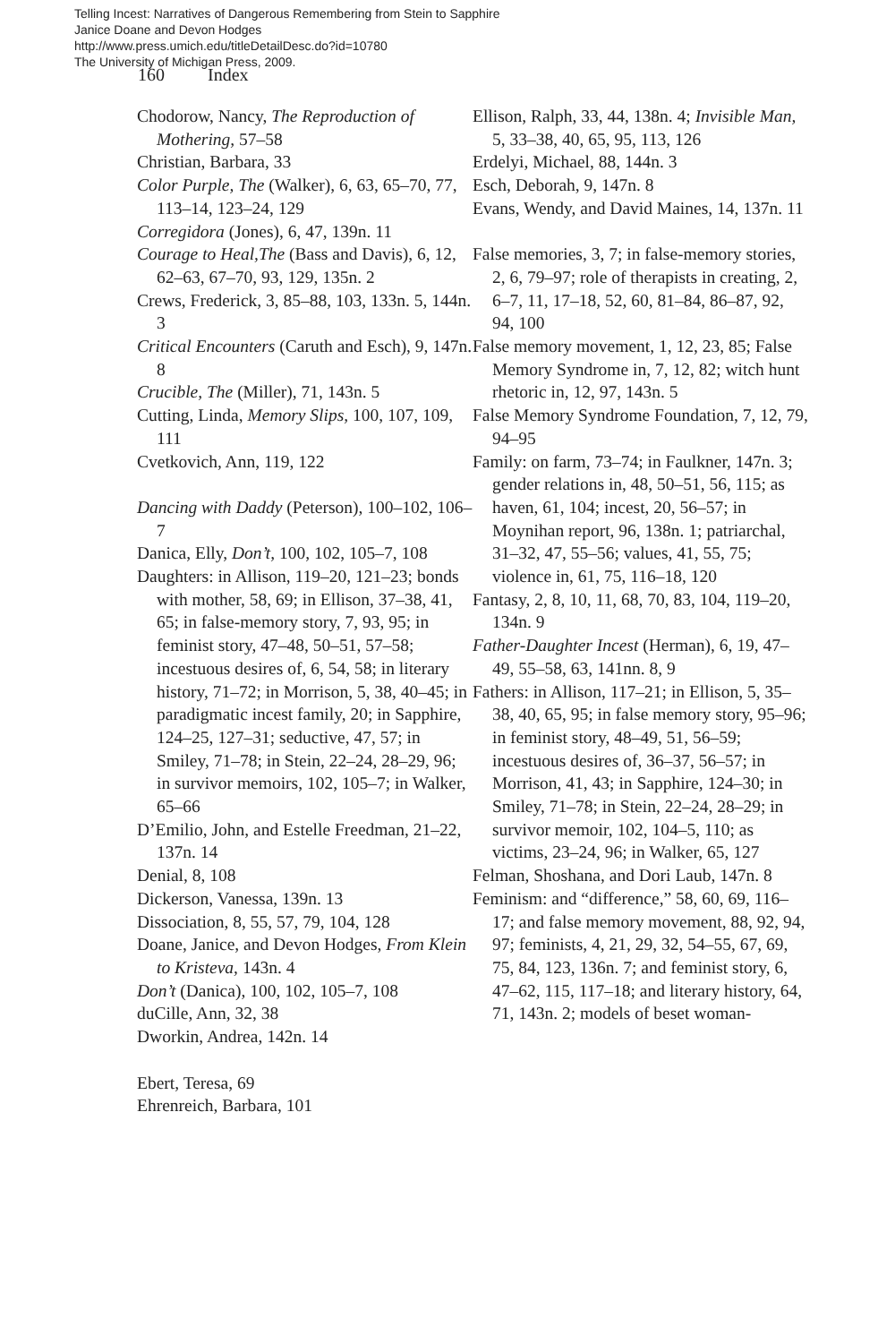Telling Incest: Narratives of Dangerous Remembering from Stein to Sapphire
Janice Doane and Devon Hodges
http://www.press.umich.edu/titleDetailDesc.do?id=10780
The University of Michigan Press, 2009.
160 Index
Chodorow, Nancy, The Reproduction of Mothering, 57–58
Christian, Barbara, 33
Color Purple, The (Walker), 6, 63, 65–70, 77, 113–14, 123–24, 129
Corregidora (Jones), 6, 47, 139n. 11
Courage to Heal,The (Bass and Davis), 6, 12, 62–63, 67–70, 93, 129, 135n. 2
Crews, Frederick, 3, 85–88, 103, 133n. 5, 144n. 3
Critical Encounters (Caruth and Esch), 9, 147n. 8
Crucible, The (Miller), 71, 143n. 5
Cutting, Linda, Memory Slips, 100, 107, 109, 111
Cvetkovich, Ann, 119, 122
Dancing with Daddy (Peterson), 100–102, 106–7
Danica, Elly, Don’t, 100, 102, 105–7, 108
Daughters: in Allison, 119–20, 121–23; bonds with mother, 58, 69; in Ellison, 37–38, 41, 65; in false-memory story, 7, 93, 95; in feminist story, 47–48, 50–51, 57–58; incestuous desires of, 6, 54, 58; in literary history, 71–72; in Morrison, 5, 38, 40–45; in paradigmatic incest family, 20; in Sapphire, 124–25, 127–31; seductive, 47, 57; in Smiley, 71–78; in Stein, 22–24, 28–29, 96; in survivor memoirs, 102, 105–7; in Walker, 65–66
D’Emilio, John, and Estelle Freedman, 21–22, 137n. 14
Denial, 8, 108
Dickerson, Vanessa, 139n. 13
Dissociation, 8, 55, 57, 79, 104, 128
Doane, Janice, and Devon Hodges, From Klein to Kristeva, 143n. 4
Don’t (Danica), 100, 102, 105–7, 108
duCille, Ann, 32, 38
Dworkin, Andrea, 142n. 14
Ebert, Teresa, 69
Ehrenreich, Barbara, 101
Ellison, Ralph, 33, 44, 138n. 4; Invisible Man, 5, 33–38, 40, 65, 95, 113, 126
Erdelyi, Michael, 88, 144n. 3
Esch, Deborah, 9, 147n. 8
Evans, Wendy, and David Maines, 14, 137n. 11
False memories, 3, 7; in false-memory stories, 2, 6, 79–97; role of therapists in creating, 2, 6–7, 11, 17–18, 52, 60, 81–84, 86–87, 92, 94, 100
False memory movement, 1, 12, 23, 85; False Memory Syndrome in, 7, 12, 82; witch hunt rhetoric in, 12, 97, 143n. 5
False Memory Syndrome Foundation, 7, 12, 79, 94–95
Family: on farm, 73–74; in Faulkner, 147n. 3; gender relations in, 48, 50–51, 56, 115; as haven, 61, 104; incest, 20, 56–57; in Moynihan report, 96, 138n. 1; patriarchal, 31–32, 47, 55–56; values, 41, 55, 75; violence in, 61, 75, 116–18, 120
Fantasy, 2, 8, 10, 11, 68, 70, 83, 104, 119–20, 134n. 9
Father-Daughter Incest (Herman), 6, 19, 47–49, 55–58, 63, 141nn. 8, 9
Fathers: in Allison, 117–21; in Ellison, 5, 35–38, 40, 65, 95; in false memory story, 95–96; in feminist story, 48–49, 51, 56–59; incestuous desires of, 36–37, 56–57; in Morrison, 41, 43; in Sapphire, 124–30; in Smiley, 71–78; in Stein, 22–24, 28–29; in survivor memoir, 102, 104–5, 110; as victims, 23–24, 96; in Walker, 65, 127
Felman, Shoshana, and Dori Laub, 147n. 8
Feminism: and “difference,” 58, 60, 69, 116–17; and false memory movement, 88, 92, 94, 97; feminists, 4, 21, 29, 32, 54–55, 67, 69, 75, 84, 123, 136n. 7; and feminist story, 6, 47–62, 115, 117–18; and literary history, 64, 71, 143n. 2; models of beset woman-